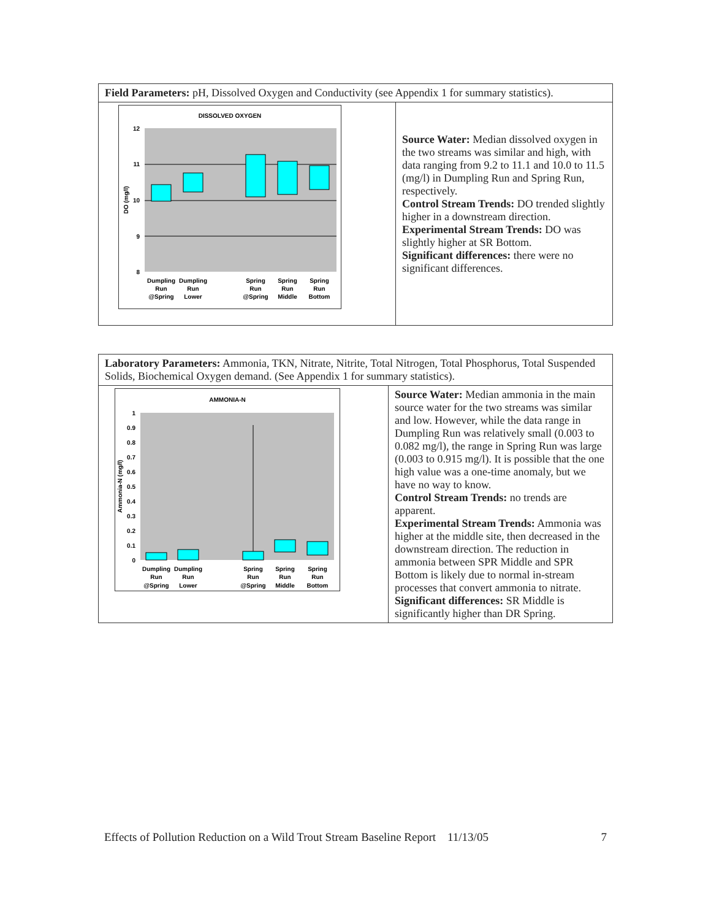| Field Parameters: pH, Dissolved Oxygen and Conductivity (see Appendix 1 for summary statistics). | |
| DISSOLVED OXYGEN 12 11 10 9 8 DO (mg/l) Dumpling Dumpling Spring Spring Spring Run Run Run Run Run @Spring Lower @Spring Middle Bottom | Source Water: Median dissolved oxygen in the two streams was similar and high, with data ranging from 9.2 to 11.1 and 10.0 to 11.5 (mg/l) in Dumpling Run and Spring Run, respectively. Control Stream Trends: DO trended slightly higher in a downstream direction. Experimental Stream Trends: DO was slightly higher at SR Bottom. Significant differences: there were no significant differences. |
| Laboratory Parameters: Ammonia, TKN, Nitrate, Nitrite, Total Nitrogen, Total Phosphorus, Total Suspended Solids, Biochemical Oxygen demand. (See Appendix 1 for summary statistics). | |
| AMMONIA-N 1 0.9 0.8 0.7 0.6 0.5 0.4 0.3 0.2 0.1 0 Ammonia-N (mg/l) Dumpling Dumpling Spring Spring Spring Run Run Run Run Run @Spring Lower @Spring Middle Bottom | Source Water: Median ammonia in the main source water for the two streams was similar and low. However, while the data range in Dumpling Run was relatively small (0.003 to 0.082 mg/l), the range in Spring Run was large (0.003 to 0.915 mg/l). It is possible that the one high value was a one-time anomaly, but we have no way to know. Control Stream Trends: no trends are apparent. Experimental Stream Trends: Ammonia was higher at the middle site, then decreased in the downstream direction. The reduction in ammonia between SPR Middle and SPR Bottom is likely due to normal in-stream processes that convert ammonia to nitrate. Significant differences: SR Middle is significantly higher than DR Spring. |
Effects of Pollution Reduction on a Wild Trout Stream Baseline Report 11/13/05 7